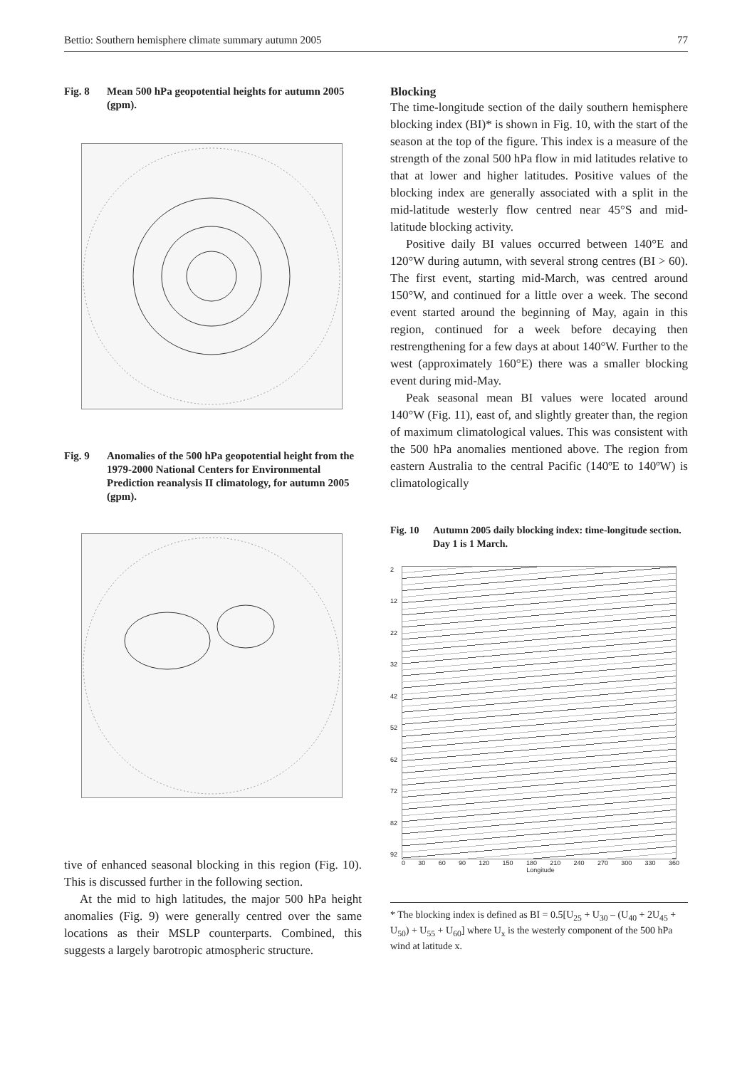Bettio: Southern hemisphere climate summary autumn 2005 77
Fig. 8 Mean 500 hPa geopotential heights for autumn 2005 (gpm).
Fig. 9 Anomalies of the 500 hPa geopotential height from the 1979-2000 National Centers for Environmental Prediction reanalysis II climatology, for autumn 2005 (gpm).
tive of enhanced seasonal blocking in this region (Fig. 10). This is discussed further in the following section.
At the mid to high latitudes, the major 500 hPa height anomalies (Fig. 9) were generally centred over the same locations as their MSLP counterparts. Combined, this suggests a largely barotropic atmospheric structure.
Blocking
The time-longitude section of the daily southern hemisphere blocking index (BI)* is shown in Fig. 10, with the start of the season at the top of the figure. This index is a measure of the strength of the zonal 500 hPa flow in mid latitudes relative to that at lower and higher latitudes. Positive values of the blocking index are generally associated with a split in the mid-latitude westerly flow centred near 45°S and mid-latitude blocking activity.
Positive daily BI values occurred between 140°E and 120°W during autumn, with several strong centres (BI > 60). The first event, starting mid-March, was centred around 150°W, and continued for a little over a week. The second event started around the beginning of May, again in this region, continued for a week before decaying then restrengthening for a few days at about 140°W. Further to the west (approximately 160°E) there was a smaller blocking event during mid-May.
Peak seasonal mean BI values were located around 140°W (Fig. 11), east of, and slightly greater than, the region of maximum climatological values. This was consistent with the 500 hPa anomalies mentioned above. The region from eastern Australia to the central Pacific (140ºE to 140ºW) is climatologically
Fig. 10 Autumn 2005 daily blocking index: time-longitude section. Day 1 is 1 March.
2
12
22
32
42
52
62
72
82
92
0 30 60 90 120 150 180 210 240 270 300 330 360
Longitude
* The blocking index is defined as BI = 0.5[U<sub>25</sub> + U<sub>30</sub> – (U<sub>40</sub> + 2U<sub>45</sub> + U<sub>50</sub>) + U<sub>55</sub> + U<sub>60</sub>] where U<sub>x</sub> is the westerly component of the 500 hPa wind at latitude x.